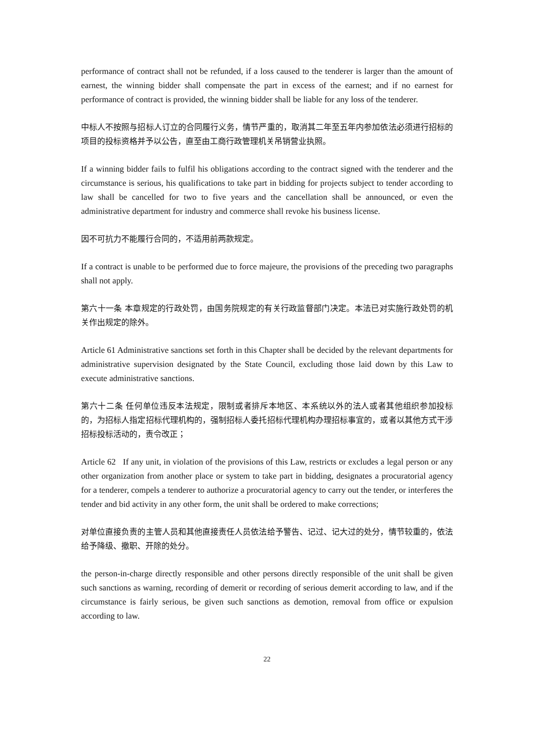performance of contract shall not be refunded, if a loss caused to the tenderer is larger than the amount of earnest, the winning bidder shall compensate the part in excess of the earnest; and if no earnest for performance of contract is provided, the winning bidder shall be liable for any loss of the tenderer.
中标人不按照与招标人订立的合同履行义务，情节严重的，取消其二年至五年内参加依法必须进行招标的项目的投标资格并予以公告，直至由工商行政管理机关吊销营业执照。
If a winning bidder fails to fulfil his obligations according to the contract signed with the tenderer and the circumstance is serious, his qualifications to take part in bidding for projects subject to tender according to law shall be cancelled for two to five years and the cancellation shall be announced, or even the administrative department for industry and commerce shall revoke his business license.
因不可抗力不能履行合同的，不适用前两款规定。
If a contract is unable to be performed due to force majeure, the provisions of the preceding two paragraphs shall not apply.
第六十一条 本章规定的行政处罚，由国务院规定的有关行政监督部门决定。本法已对实施行政处罚的机关作出规定的除外。
Article 61 Administrative sanctions set forth in this Chapter shall be decided by the relevant departments for administrative supervision designated by the State Council, excluding those laid down by this Law to execute administrative sanctions.
第六十二条 任何单位违反本法规定，限制或者排斥本地区、本系统以外的法人或者其他组织参加投标的，为招标人指定招标代理机构的，强制招标人委托招标代理机构办理招标事宜的，或者以其他方式干涉招标投标活动的，责令改正；
Article 62 If any unit, in violation of the provisions of this Law, restricts or excludes a legal person or any other organization from another place or system to take part in bidding, designates a procuratorial agency for a tenderer, compels a tenderer to authorize a procuratorial agency to carry out the tender, or interferes the tender and bid activity in any other form, the unit shall be ordered to make corrections;
对单位直接负责的主管人员和其他直接责任人员依法给予警告、记过、记大过的处分，情节较重的，依法给予降级、撤职、开除的处分。
the person-in-charge directly responsible and other persons directly responsible of the unit shall be given such sanctions as warning, recording of demerit or recording of serious demerit according to law, and if the circumstance is fairly serious, be given such sanctions as demotion, removal from office or expulsion according to law.
22